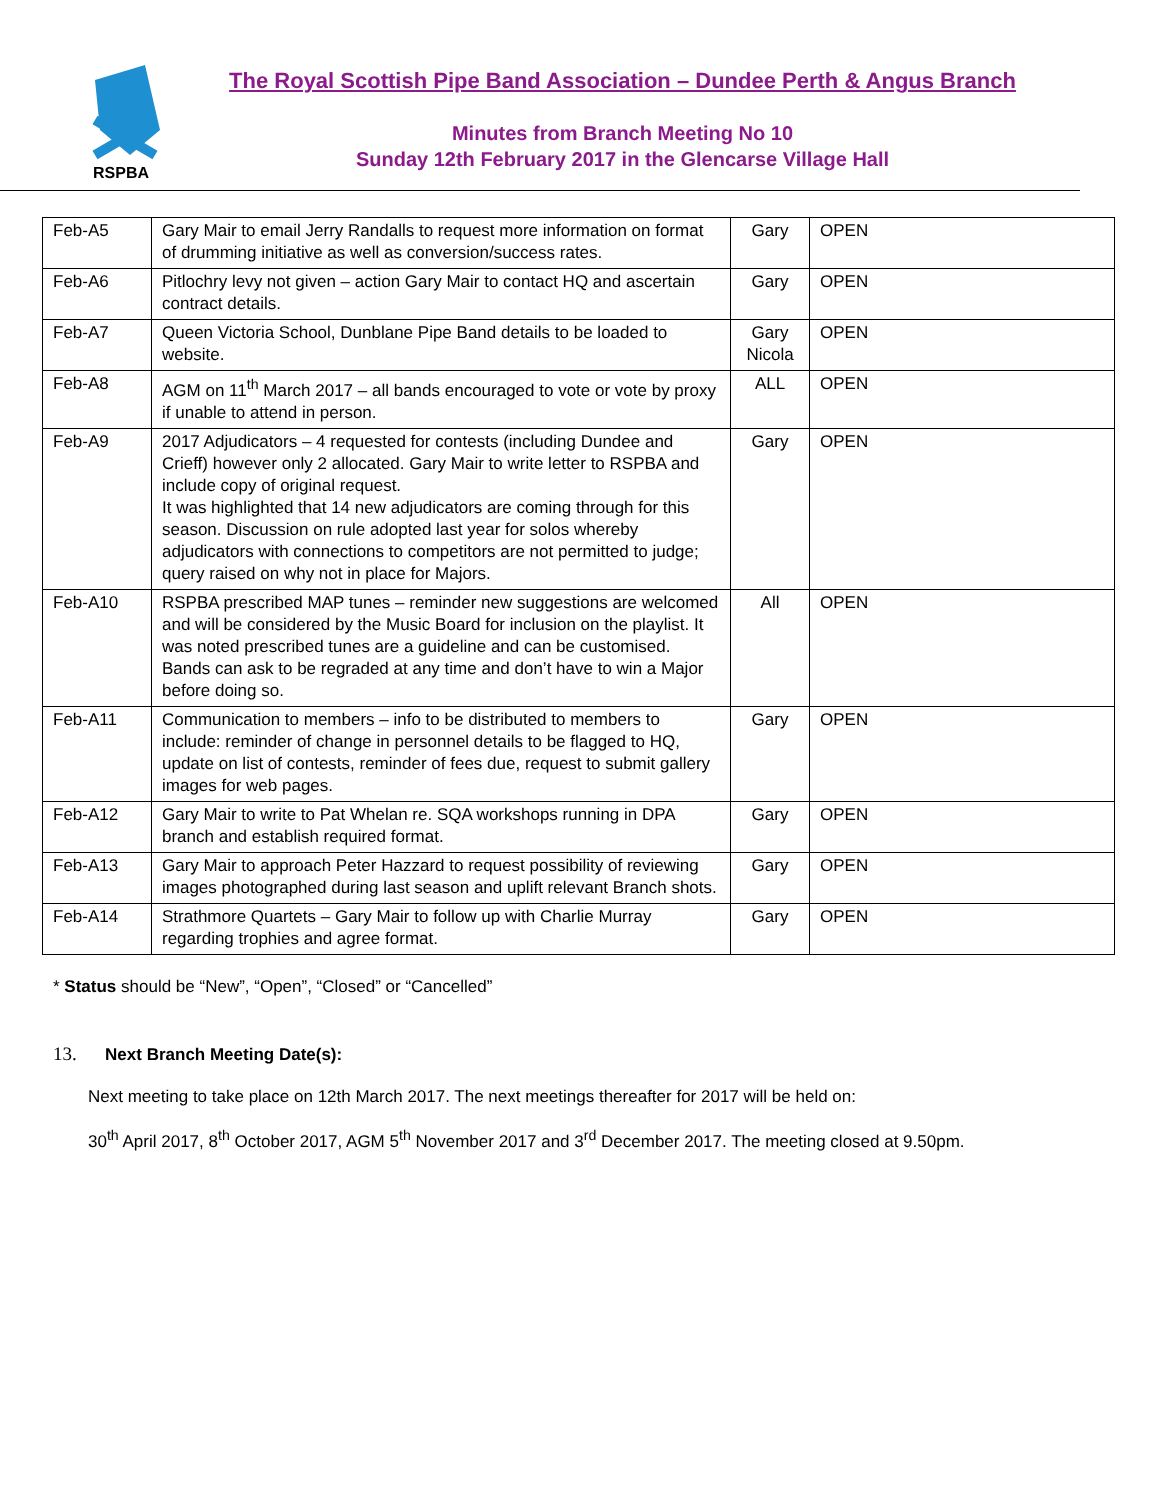RSPBA
The Royal Scottish Pipe Band Association – Dundee Perth & Angus Branch
Minutes from Branch Meeting No 10
Sunday 12th February 2017 in the Glencarse Village Hall
| Feb-A5 | Gary Mair to email Jerry Randalls to request more information on format of drumming initiative as well as conversion/success rates. | Gary | OPEN |
| Feb-A6 | Pitlochry levy not given – action Gary Mair to contact HQ and ascertain contract details. | Gary | OPEN |
| Feb-A7 | Queen Victoria School, Dunblane Pipe Band details to be loaded to website. | Gary Nicola | OPEN |
| Feb-A8 | AGM on 11<sup>th</sup> March 2017 – all bands encouraged to vote or vote by proxy if unable to attend in person. | ALL | OPEN |
| Feb-A9 | 2017 Adjudicators – 4 requested for contests (including Dundee and Crieff) however only 2 allocated. Gary Mair to write letter to RSPBA and include copy of original request. It was highlighted that 14 new adjudicators are coming through for this season. Discussion on rule adopted last year for solos whereby adjudicators with connections to competitors are not permitted to judge; query raised on why not in place for Majors. | Gary | OPEN |
| Feb-A10 | RSPBA prescribed MAP tunes – reminder new suggestions are welcomed and will be considered by the Music Board for inclusion on the playlist. It was noted prescribed tunes are a guideline and can be customised. Bands can ask to be regraded at any time and don’t have to win a Major before doing so. | All | OPEN |
| Feb-A11 | Communication to members – info to be distributed to members to include: reminder of change in personnel details to be flagged to HQ, update on list of contests, reminder of fees due, request to submit gallery images for web pages. | Gary | OPEN |
| Feb-A12 | Gary Mair to write to Pat Whelan re. SQA workshops running in DPA branch and establish required format. | Gary | OPEN |
| Feb-A13 | Gary Mair to approach Peter Hazzard to request possibility of reviewing images photographed during last season and uplift relevant Branch shots. | Gary | OPEN |
| Feb-A14 | Strathmore Quartets – Gary Mair to follow up with Charlie Murray regarding trophies and agree format. | Gary | OPEN |
* Status should be “New”, “Open”, “Closed” or “Cancelled”
13. Next Branch Meeting Date(s):
Next meeting to take place on 12th March 2017. The next meetings thereafter for 2017 will be held on:
30<sup>th</sup> April 2017, 8<sup>th</sup> October 2017, AGM 5<sup>th</sup> November 2017 and 3<sup>rd</sup> December 2017. The meeting closed at 9.50pm.